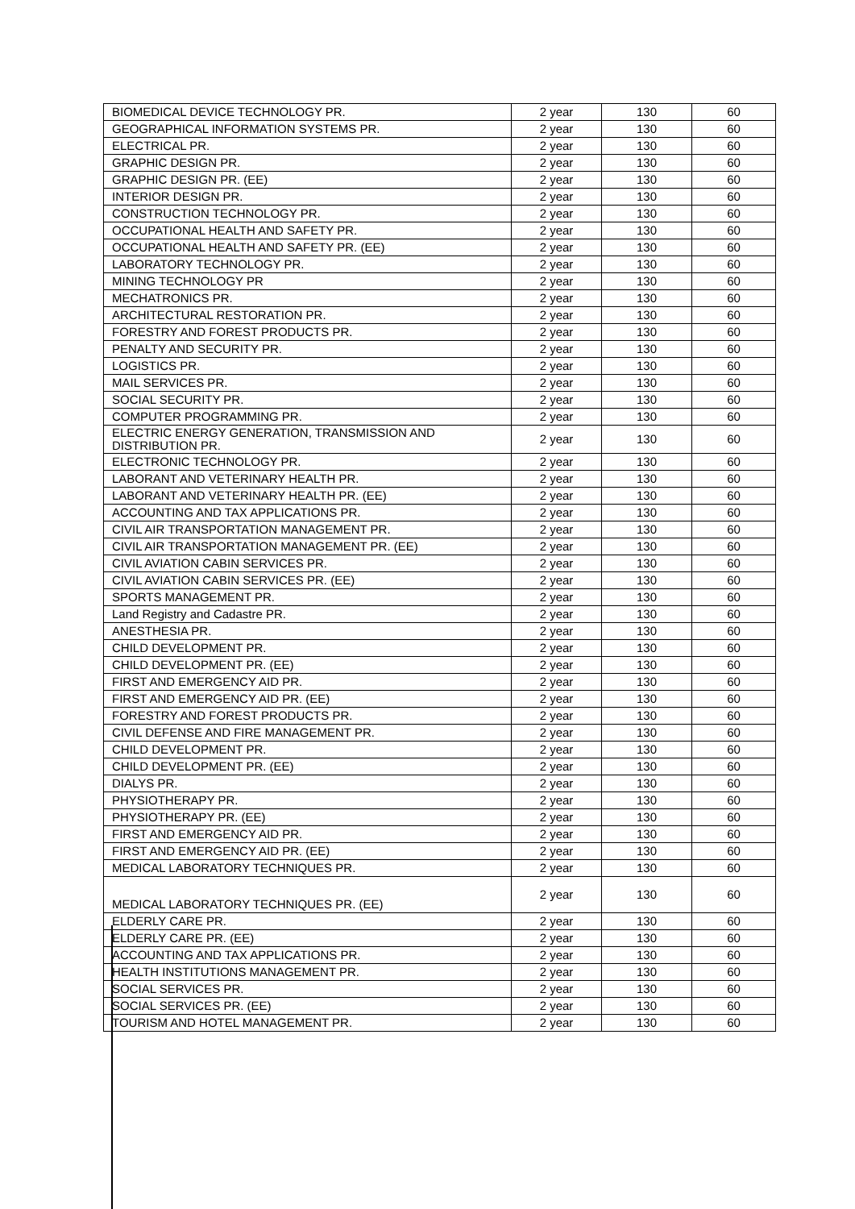| BIOMEDICAL DEVICE TECHNOLOGY PR. | 2 year | 130 | 60 |
| GEOGRAPHICAL INFORMATION SYSTEMS PR. | 2 year | 130 | 60 |
| ELECTRICAL PR. | 2 year | 130 | 60 |
| GRAPHIC DESIGN PR. | 2 year | 130 | 60 |
| GRAPHIC DESIGN PR. (EE) | 2 year | 130 | 60 |
| INTERIOR DESIGN PR. | 2 year | 130 | 60 |
| CONSTRUCTION TECHNOLOGY PR. | 2 year | 130 | 60 |
| OCCUPATIONAL HEALTH AND SAFETY PR. | 2 year | 130 | 60 |
| OCCUPATIONAL HEALTH AND SAFETY PR. (EE) | 2 year | 130 | 60 |
| LABORATORY TECHNOLOGY PR. | 2 year | 130 | 60 |
| MINING TECHNOLOGY PR | 2 year | 130 | 60 |
| MECHATRONICS PR. | 2 year | 130 | 60 |
| ARCHITECTURAL RESTORATION PR. | 2 year | 130 | 60 |
| FORESTRY AND FOREST PRODUCTS PR. | 2 year | 130 | 60 |
| PENALTY AND SECURITY PR. | 2 year | 130 | 60 |
| LOGISTICS PR. | 2 year | 130 | 60 |
| MAIL SERVICES PR. | 2 year | 130 | 60 |
| SOCIAL SECURITY PR. | 2 year | 130 | 60 |
| COMPUTER PROGRAMMING PR. | 2 year | 130 | 60 |
| ELECTRIC ENERGY GENERATION, TRANSMISSION AND DISTRIBUTION PR. | 2 year | 130 | 60 |
| ELECTRONIC TECHNOLOGY PR. | 2 year | 130 | 60 |
| LABORANT AND VETERINARY HEALTH PR. | 2 year | 130 | 60 |
| LABORANT AND VETERINARY HEALTH PR. (EE) | 2 year | 130 | 60 |
| ACCOUNTING AND TAX APPLICATIONS PR. | 2 year | 130 | 60 |
| CIVIL AIR TRANSPORTATION MANAGEMENT PR. | 2 year | 130 | 60 |
| CIVIL AIR TRANSPORTATION MANAGEMENT PR. (EE) | 2 year | 130 | 60 |
| CIVIL AVIATION CABIN SERVICES PR. | 2 year | 130 | 60 |
| CIVIL AVIATION CABIN SERVICES PR. (EE) | 2 year | 130 | 60 |
| SPORTS MANAGEMENT PR. | 2 year | 130 | 60 |
| Land Registry and Cadastre PR. | 2 year | 130 | 60 |
| ANESTHESIA PR. | 2 year | 130 | 60 |
| CHILD DEVELOPMENT PR. | 2 year | 130 | 60 |
| CHILD DEVELOPMENT PR. (EE) | 2 year | 130 | 60 |
| FIRST AND EMERGENCY AID PR. | 2 year | 130 | 60 |
| FIRST AND EMERGENCY AID PR. (EE) | 2 year | 130 | 60 |
| FORESTRY AND FOREST PRODUCTS PR. | 2 year | 130 | 60 |
| CIVIL DEFENSE AND FIRE MANAGEMENT PR. | 2 year | 130 | 60 |
| CHILD DEVELOPMENT PR. | 2 year | 130 | 60 |
| CHILD DEVELOPMENT PR. (EE) | 2 year | 130 | 60 |
| DIALYS PR. | 2 year | 130 | 60 |
| PHYSIOTHERAPY PR. | 2 year | 130 | 60 |
| PHYSIOTHERAPY PR. (EE) | 2 year | 130 | 60 |
| FIRST AND EMERGENCY AID PR. | 2 year | 130 | 60 |
| FIRST AND EMERGENCY AID PR. (EE) | 2 year | 130 | 60 |
| MEDICAL LABORATORY TECHNIQUES PR. | 2 year | 130 | 60 |
| MEDICAL LABORATORY TECHNIQUES PR. (EE) | 2 year | 130 | 60 |
| ELDERLY CARE PR. | 2 year | 130 | 60 |
| ELDERLY CARE PR. (EE) | 2 year | 130 | 60 |
| ACCOUNTING AND TAX APPLICATIONS PR. | 2 year | 130 | 60 |
| HEALTH INSTITUTIONS MANAGEMENT PR. | 2 year | 130 | 60 |
| SOCIAL SERVICES PR. | 2 year | 130 | 60 |
| SOCIAL SERVICES PR. (EE) | 2 year | 130 | 60 |
| TOURISM AND HOTEL MANAGEMENT PR. | 2 year | 130 | 60 |